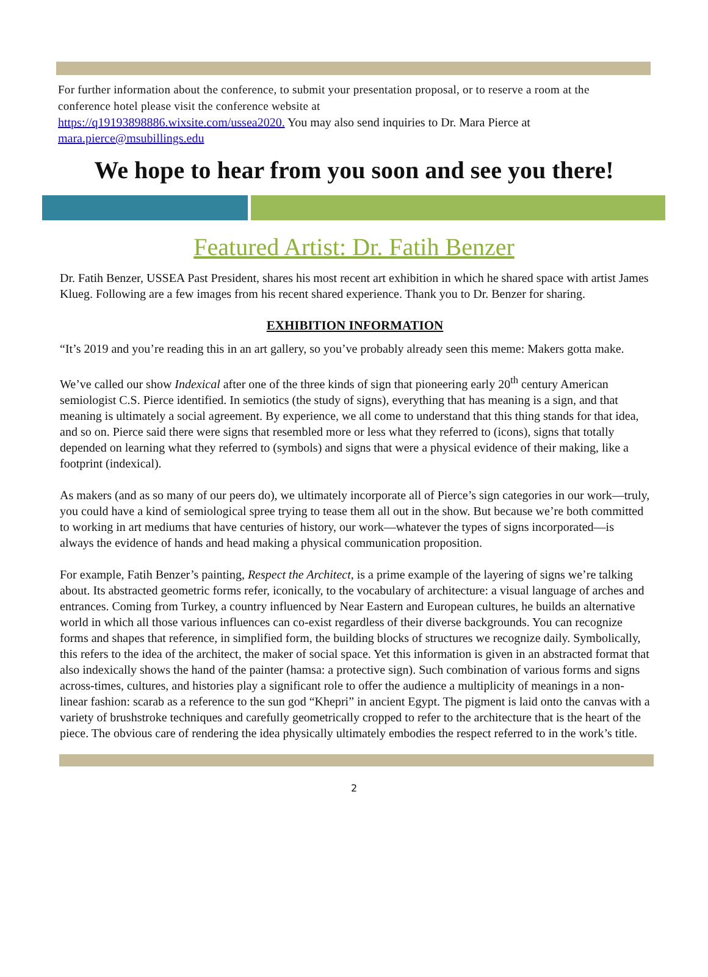For further information about the conference, to submit your presentation proposal, or to reserve a room at the conference hotel please visit the conference website at
https://q19193898886.wixsite.com/ussea2020. You may also send inquiries to Dr. Mara Pierce at mara.pierce@msubillings.edu
We hope to hear from you soon and see you there!
Featured Artist: Dr. Fatih Benzer
Dr. Fatih Benzer, USSEA Past President, shares his most recent art exhibition in which he shared space with artist James Klueg. Following are a few images from his recent shared experience. Thank you to Dr. Benzer for sharing.
EXHIBITION INFORMATION
“It’s 2019 and you’re reading this in an art gallery, so you’ve probably already seen this meme: Makers gotta make.
We’ve called our show Indexical after one of the three kinds of sign that pioneering early 20<sup>th</sup> century American semiologist C.S. Pierce identified. In semiotics (the study of signs), everything that has meaning is a sign, and that meaning is ultimately a social agreement. By experience, we all come to understand that this thing stands for that idea, and so on. Pierce said there were signs that resembled more or less what they referred to (icons), signs that totally depended on learning what they referred to (symbols) and signs that were a physical evidence of their making, like a footprint (indexical).
As makers (and as so many of our peers do), we ultimately incorporate all of Pierce’s sign categories in our work—truly, you could have a kind of semiological spree trying to tease them all out in the show. But because we’re both committed to working in art mediums that have centuries of history, our work—whatever the types of signs incorporated—is always the evidence of hands and head making a physical communication proposition.
For example, Fatih Benzer’s painting, Respect the Architect, is a prime example of the layering of signs we’re talking about. Its abstracted geometric forms refer, iconically, to the vocabulary of architecture: a visual language of arches and entrances. Coming from Turkey, a country influenced by Near Eastern and European cultures, he builds an alternative world in which all those various influences can co-exist regardless of their diverse backgrounds. You can recognize forms and shapes that reference, in simplified form, the building blocks of structures we recognize daily. Symbolically, this refers to the idea of the architect, the maker of social space. Yet this information is given in an abstracted format that also indexically shows the hand of the painter (hamsa: a protective sign). Such combination of various forms and signs across-times, cultures, and histories play a significant role to offer the audience a multiplicity of meanings in a non-linear fashion: scarab as a reference to the sun god “Khepri” in ancient Egypt. The pigment is laid onto the canvas with a variety of brushstroke techniques and carefully geometrically cropped to refer to the architecture that is the heart of the piece. The obvious care of rendering the idea physically ultimately embodies the respect referred to in the work’s title.
2